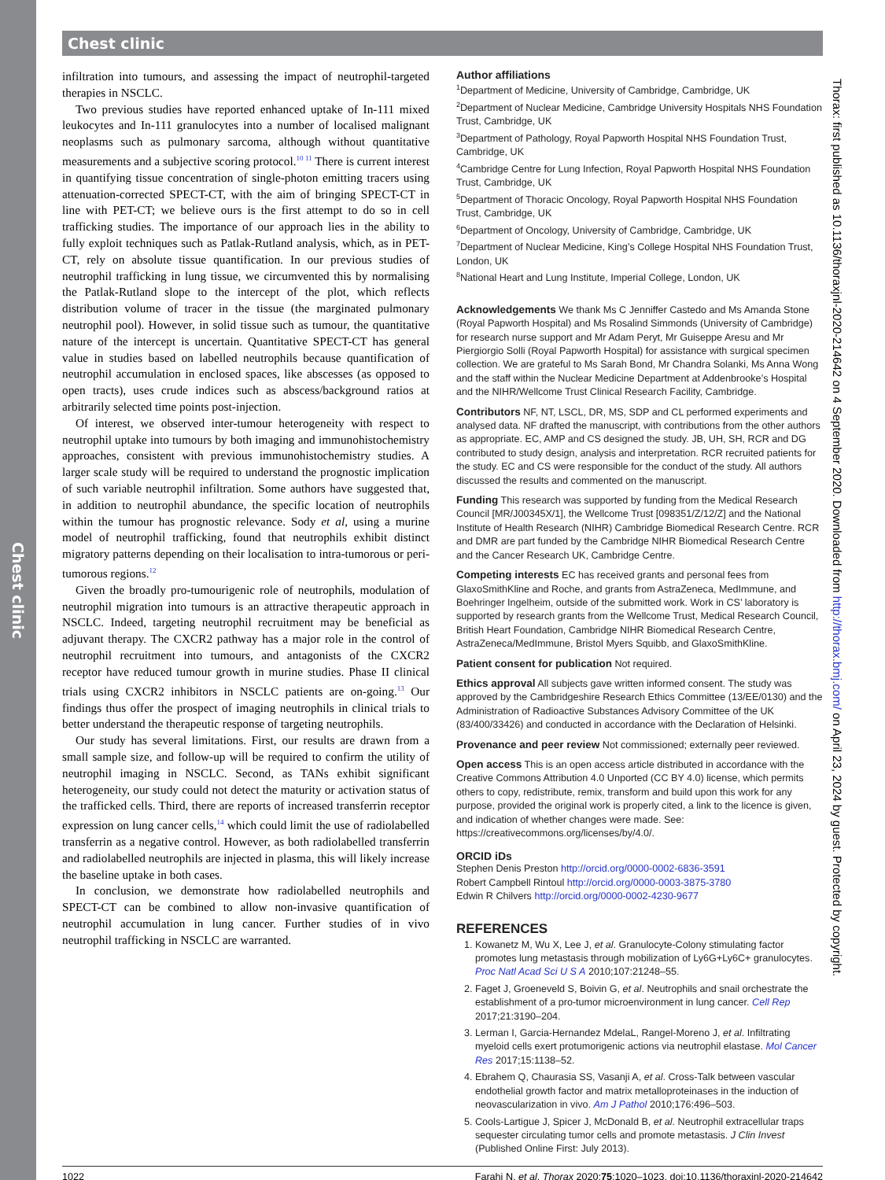Chest clinic
Chest clinic
infiltration into tumours, and assessing the impact of neutrophil-targeted therapies in NSCLC.
Two previous studies have reported enhanced uptake of In-111 mixed leukocytes and In-111 granulocytes into a number of localised malignant neoplasms such as pulmonary sarcoma, although without quantitative measurements and a subjective scoring protocol.<sup>10 11</sup> There is current interest in quantifying tissue concentration of single-photon emitting tracers using attenuation-corrected SPECT-CT, with the aim of bringing SPECT-CT in line with PET-CT; we believe ours is the first attempt to do so in cell trafficking studies. The importance of our approach lies in the ability to fully exploit techniques such as Patlak-Rutland analysis, which, as in PET-CT, rely on absolute tissue quantification. In our previous studies of neutrophil trafficking in lung tissue, we circumvented this by normalising the Patlak-Rutland slope to the intercept of the plot, which reflects distribution volume of tracer in the tissue (the marginated pulmonary neutrophil pool). However, in solid tissue such as tumour, the quantitative nature of the intercept is uncertain. Quantitative SPECT-CT has general value in studies based on labelled neutrophils because quantification of neutrophil accumulation in enclosed spaces, like abscesses (as opposed to open tracts), uses crude indices such as abscess/background ratios at arbitrarily selected time points post-injection.
Of interest, we observed inter-tumour heterogeneity with respect to neutrophil uptake into tumours by both imaging and immunohistochemistry approaches, consistent with previous immunohistochemistry studies. A larger scale study will be required to understand the prognostic implication of such variable neutrophil infiltration. Some authors have suggested that, in addition to neutrophil abundance, the specific location of neutrophils within the tumour has prognostic relevance. Sody et al, using a murine model of neutrophil trafficking, found that neutrophils exhibit distinct migratory patterns depending on their localisation to intra-tumorous or peri-tumorous regions.<sup>12</sup>
Given the broadly pro-tumourigenic role of neutrophils, modulation of neutrophil migration into tumours is an attractive therapeutic approach in NSCLC. Indeed, targeting neutrophil recruitment may be beneficial as adjuvant therapy. The CXCR2 pathway has a major role in the control of neutrophil recruitment into tumours, and antagonists of the CXCR2 receptor have reduced tumour growth in murine studies. Phase II clinical trials using CXCR2 inhibitors in NSCLC patients are on-going.<sup>13</sup> Our findings thus offer the prospect of imaging neutrophils in clinical trials to better understand the therapeutic response of targeting neutrophils.
Our study has several limitations. First, our results are drawn from a small sample size, and follow-up will be required to confirm the utility of neutrophil imaging in NSCLC. Second, as TANs exhibit significant heterogeneity, our study could not detect the maturity or activation status of the trafficked cells. Third, there are reports of increased transferrin receptor expression on lung cancer cells,<sup>14</sup> which could limit the use of radiolabelled transferrin as a negative control. However, as both radiolabelled transferrin and radiolabelled neutrophils are injected in plasma, this will likely increase the baseline uptake in both cases.
In conclusion, we demonstrate how radiolabelled neutrophils and SPECT-CT can be combined to allow non-invasive quantification of neutrophil accumulation in lung cancer. Further studies of in vivo neutrophil trafficking in NSCLC are warranted.
Author affiliations
<sup>1</sup> Department of Medicine, University of Cambridge, Cambridge, UK
<sup>2</sup> Department of Nuclear Medicine, Cambridge University Hospitals NHS Foundation Trust, Cambridge, UK
<sup>3</sup> Department of Pathology, Royal Papworth Hospital NHS Foundation Trust, Cambridge, UK
<sup>4</sup> Cambridge Centre for Lung Infection, Royal Papworth Hospital NHS Foundation Trust, Cambridge, UK
<sup>5</sup> Department of Thoracic Oncology, Royal Papworth Hospital NHS Foundation Trust, Cambridge, UK
<sup>6</sup> Department of Oncology, University of Cambridge, Cambridge, UK
<sup>7</sup> Department of Nuclear Medicine, King’s College Hospital NHS Foundation Trust, London, UK
<sup>8</sup> National Heart and Lung Institute, Imperial College, London, UK
Acknowledgements We thank Ms C Jenniffer Castedo and Ms Amanda Stone (Royal Papworth Hospital) and Ms Rosalind Simmonds (University of Cambridge) for research nurse support and Mr Adam Peryt, Mr Guiseppe Aresu and Mr Piergiorgio Solli (Royal Papworth Hospital) for assistance with surgical specimen collection. We are grateful to Ms Sarah Bond, Mr Chandra Solanki, Ms Anna Wong and the staff within the Nuclear Medicine Department at Addenbrooke’s Hospital and the NIHR/Wellcome Trust Clinical Research Facility, Cambridge.
Contributors NF, NT, LSCL, DR, MS, SDP and CL performed experiments and analysed data. NF drafted the manuscript, with contributions from the other authors as appropriate. EC, AMP and CS designed the study. JB, UH, SH, RCR and DG contributed to study design, analysis and interpretation. RCR recruited patients for the study. EC and CS were responsible for the conduct of the study. All authors discussed the results and commented on the manuscript.
Funding This research was supported by funding from the Medical Research Council [MR/J00345X/1], the Wellcome Trust [098351/Z/12/Z] and the National Institute of Health Research (NIHR) Cambridge Biomedical Research Centre. RCR and DMR are part funded by the Cambridge NIHR Biomedical Research Centre and the Cancer Research UK, Cambridge Centre.
Competing interests EC has received grants and personal fees from GlaxoSmithKline and Roche, and grants from AstraZeneca, MedImmune, and Boehringer Ingelheim, outside of the submitted work. Work in CS’ laboratory is supported by research grants from the Wellcome Trust, Medical Research Council, British Heart Foundation, Cambridge NIHR Biomedical Research Centre, AstraZeneca/MedImmune, Bristol Myers Squibb, and GlaxoSmithKline.
Patient consent for publication Not required.
Ethics approval All subjects gave written informed consent. The study was approved by the Cambridgeshire Research Ethics Committee (13/EE/0130) and the Administration of Radioactive Substances Advisory Committee of the UK (83/400/33426) and conducted in accordance with the Declaration of Helsinki.
Provenance and peer review Not commissioned; externally peer reviewed.
Open access This is an open access article distributed in accordance with the Creative Commons Attribution 4.0 Unported (CC BY 4.0) license, which permits others to copy, redistribute, remix, transform and build upon this work for any purpose, provided the original work is properly cited, a link to the licence is given, and indication of whether changes were made. See: https://creativecommons.org/licenses/by/4.0/.
ORCID iDs
Stephen Denis Preston http://orcid.org/0000-0002-6836-3591
Robert Campbell Rintoul http://orcid.org/0000-0003-3875-3780
Edwin R Chilvers http://orcid.org/0000-0002-4230-9677
REFERENCES
1. Kowanetz M, Wu X, Lee J, et al. Granulocyte-Colony stimulating factor promotes lung metastasis through mobilization of Ly6G+Ly6C+ granulocytes. Proc Natl Acad Sci U S A 2010;107:21248–55.
2. Faget J, Groeneveld S, Boivin G, et al. Neutrophils and snail orchestrate the establishment of a pro-tumor microenvironment in lung cancer. Cell Rep 2017;21:3190–204.
3. Lerman I, Garcia-Hernandez MdelaL, Rangel-Moreno J, et al. Infiltrating myeloid cells exert protumorigenic actions via neutrophil elastase. Mol Cancer Res 2017;15:1138–52.
4. Ebrahem Q, Chaurasia SS, Vasanji A, et al. Cross-Talk between vascular endothelial growth factor and matrix metalloproteinases in the induction of neovascularization in vivo. Am J Pathol 2010;176:496–503.
5. Cools-Lartigue J, Spicer J, McDonald B, et al. Neutrophil extracellular traps sequester circulating tumor cells and promote metastasis. J Clin Invest (Published Online First: July 2013).
1022 Farahi N, et al. Thorax 2020;75:1020–1023. doi:10.1136/thoraxjnl-2020-214642
Thorax: first published as 10.1136/thoraxjnl-2020-214642 on 4 September 2020. Downloaded from http://thorax.bmj.com/ on April 23, 2024 by guest. Protected by copyright.